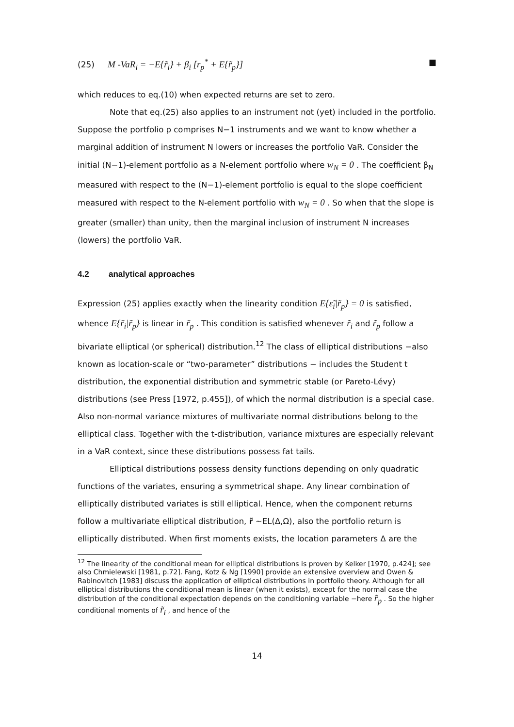(25) M -VaR<sub>i</sub> = −E{r̃<sub>i</sub>} + β<sub>i</sub> [r<sub>p</sub><sup>*</sup> + E{r̃<sub>p</sub>}] ■
which reduces to eq.(10) when expected returns are set to zero.
Note that eq.(25) also applies to an instrument not (yet) included in the portfolio. Suppose the portfolio p comprises N−1 instruments and we want to know whether a marginal addition of instrument N lowers or increases the portfolio VaR. Consider the initial (N−1)-element portfolio as a N-element portfolio where w<sub>N</sub> = 0 . The coefficient β<sub>N</sub> measured with respect to the (N−1)-element portfolio is equal to the slope coefficient measured with respect to the N-element portfolio with w<sub>N</sub> = 0 . So when that the slope is greater (smaller) than unity, then the marginal inclusion of instrument N increases (lowers) the portfolio VaR.
4.2 analytical approaches
Expression (25) applies exactly when the linearity condition E{ε̃<sub>i</sub>|r̃<sub>p</sub>} = 0 is satisfied, whence E{r̃<sub>i</sub>|r̃<sub>p</sub>} is linear in r̃<sub>p</sub> . This condition is satisfied whenever r̃<sub>i</sub> and r̃<sub>p</sub> follow a bivariate elliptical (or spherical) distribution.<sup>12</sup> The class of elliptical distributions −also known as location-scale or “two-parameter” distributions − includes the Student t distribution, the exponential distribution and symmetric stable (or Pareto-Lévy) distributions (see Press [1972, p.455]), of which the normal distribution is a special case. Also non-normal variance mixtures of multivariate normal distributions belong to the elliptical class. Together with the t-distribution, variance mixtures are especially relevant in a VaR context, since these distributions possess fat tails.
Elliptical distributions possess density functions depending on only quadratic functions of the variates, ensuring a symmetrical shape. Any linear combination of elliptically distributed variates is still elliptical. Hence, when the component returns follow a multivariate elliptical distribution, r̃ ~EL(Δ,Ω), also the portfolio return is elliptically distributed. When first moments exists, the location parameters Δ are the
<sup>12</sup> The linearity of the conditional mean for elliptical distributions is proven by Kelker [1970, p.424]; see also Chmielewski [1981, p.72]. Fang, Kotz & Ng [1990] provide an extensive overview and Owen & Rabinovitch [1983] discuss the application of elliptical distributions in portfolio theory. Although for all elliptical distributions the conditional mean is linear (when it exists), except for the normal case the distribution of the conditional expectation depends on the conditioning variable −here r̃<sub>p</sub> . So the higher conditional moments of r̃<sub>i</sub> , and hence of the
14